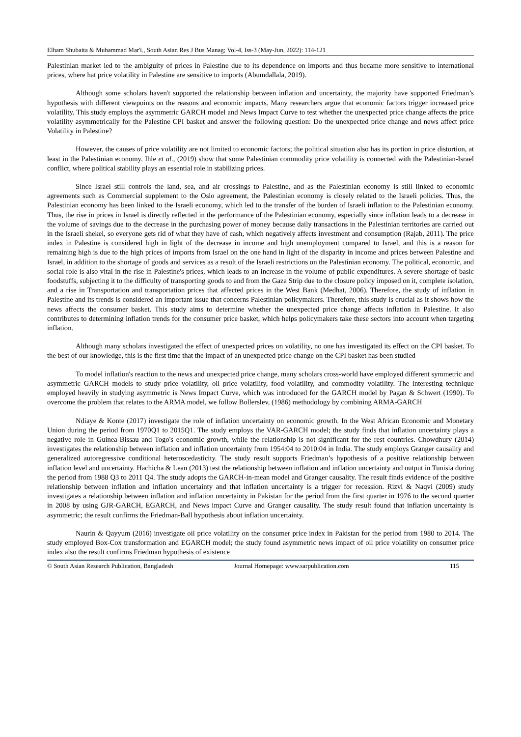Elham Shubaita & Muhammad Mar'i., South Asian Res J Bus Manag; Vol-4, Iss-3 (May-Jun, 2022): 114-121
Palestinian market led to the ambiguity of prices in Palestine due to its dependence on imports and thus became more sensitive to international prices, where hat price volatility in Palestine are sensitive to imports (Abumdallala, 2019).
Although some scholars haven't supported the relationship between inflation and uncertainty, the majority have supported Friedman’s hypothesis with different viewpoints on the reasons and economic impacts. Many researchers argue that economic factors trigger increased price volatility. This study employs the asymmetric GARCH model and News Impact Curve to test whether the unexpected price change affects the price volatility asymmetrically for the Palestine CPI basket and answer the following question: Do the unexpected price change and news affect price Volatility in Palestine?
However, the causes of price volatility are not limited to economic factors; the political situation also has its portion in price distortion, at least in the Palestinian economy. Ihle et al., (2019) show that some Palestinian commodity price volatility is connected with the Palestinian-Israel conflict, where political stability plays an essential role in stabilizing prices.
Since Israel still controls the land, sea, and air crossings to Palestine, and as the Palestinian economy is still linked to economic agreements such as Commercial supplement to the Oslo agreement, the Palestinian economy is closely related to the Israeli policies. Thus, the Palestinian economy has been linked to the Israeli economy, which led to the transfer of the burden of Israeli inflation to the Palestinian economy. Thus, the rise in prices in Israel is directly reflected in the performance of the Palestinian economy, especially since inflation leads to a decrease in the volume of savings due to the decrease in the purchasing power of money because daily transactions in the Palestinian territories are carried out in the Israeli shekel, so everyone gets rid of what they have of cash, which negatively affects investment and consumption (Rajab, 2011). The price index in Palestine is considered high in light of the decrease in income and high unemployment compared to Israel, and this is a reason for remaining high is due to the high prices of imports from Israel on the one hand in light of the disparity in income and prices between Palestine and Israel, in addition to the shortage of goods and services as a result of the Israeli restrictions on the Palestinian economy. The political, economic, and social role is also vital in the rise in Palestine's prices, which leads to an increase in the volume of public expenditures. A severe shortage of basic foodstuffs, subjecting it to the difficulty of transporting goods to and from the Gaza Strip due to the closure policy imposed on it, complete isolation, and a rise in Transportation and transportation prices that affected prices in the West Bank (Medhat, 2006). Therefore, the study of inflation in Palestine and its trends is considered an important issue that concerns Palestinian policymakers. Therefore, this study is crucial as it shows how the news affects the consumer basket. This study aims to determine whether the unexpected price change affects inflation in Palestine. It also contributes to determining inflation trends for the consumer price basket, which helps policymakers take these sectors into account when targeting inflation.
Although many scholars investigated the effect of unexpected prices on volatility, no one has investigated its effect on the CPI basket. To the best of our knowledge, this is the first time that the impact of an unexpected price change on the CPI basket has been studied
To model inflation's reaction to the news and unexpected price change, many scholars cross-world have employed different symmetric and asymmetric GARCH models to study price volatility, oil price volatility, food volatility, and commodity volatility. The interesting technique employed heavily in studying asymmetric is News Impact Curve, which was introduced for the GARCH model by Pagan & Schwert (1990). To overcome the problem that relates to the ARMA model, we follow Bollerslev, (1986) methodology by combining ARMA-GARCH
Ndiaye & Konte (2017) investigate the role of inflation uncertainty on economic growth. In the West African Economic and Monetary Union during the period from 1970Q1 to 2015Q1. The study employs the VAR-GARCH model; the study finds that inflation uncertainty plays a negative role in Guinea-Bissau and Togo's economic growth, while the relationship is not significant for the rest countries. Chowdhury (2014) investigates the relationship between inflation and inflation uncertainty from 1954:04 to 2010:04 in India. The study employs Granger causality and generalized autoregressive conditional heteroscedasticity. The study result supports Friedman’s hypothesis of a positive relationship between inflation level and uncertainty. Hachicha & Lean (2013) test the relationship between inflation and inflation uncertainty and output in Tunisia during the period from 1988 Q3 to 2011 Q4. The study adopts the GARCH-in-mean model and Granger causality. The result finds evidence of the positive relationship between inflation and inflation uncertainty and that inflation uncertainty is a trigger for recession. Rizvi & Naqvi (2009) study investigates a relationship between inflation and inflation uncertainty in Pakistan for the period from the first quarter in 1976 to the second quarter in 2008 by using GJR-GARCH, EGARCH, and News impact Curve and Granger causality. The study result found that inflation uncertainty is asymmetric; the result confirms the Friedman-Ball hypothesis about inflation uncertainty.
Naurin & Qayyum (2016) investigate oil price volatility on the consumer price index in Pakistan for the period from 1980 to 2014. The study employed Box-Cox transformation and EGARCH model; the study found asymmetric news impact of oil price volatility on consumer price index also the result confirms Friedman hypothesis of existence
© South Asian Research Publication, Bangladesh Journal Homepage: www.sarpublication.com 115